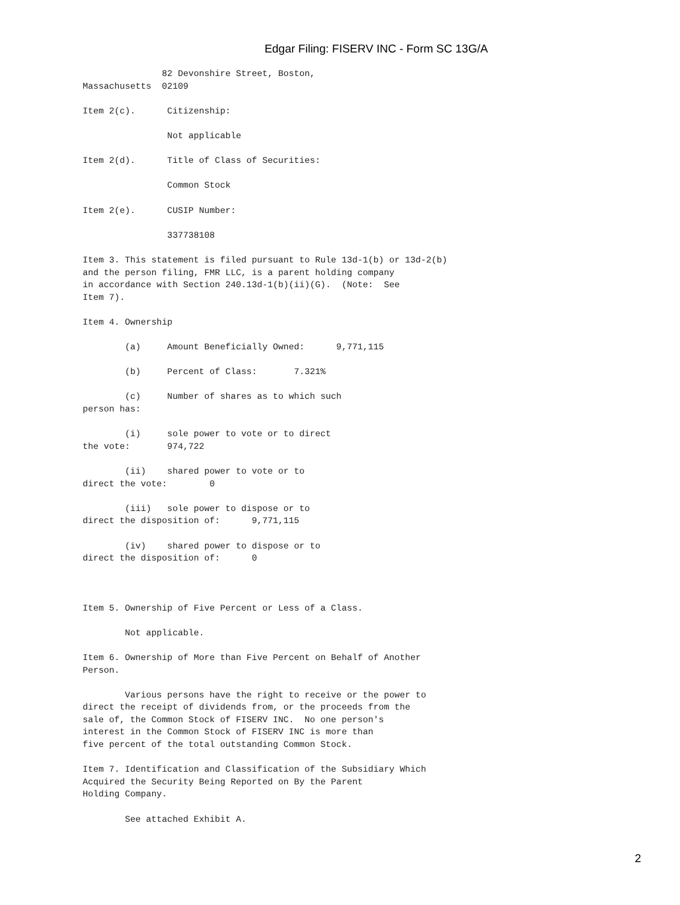Edgar Filing: FISERV INC - Form SC 13G/A
               82 Devonshire Street, Boston,
Massachusetts  02109

Item 2(c).      Citizenship:

                Not applicable

Item 2(d).      Title of Class of Securities:

                Common Stock

Item 2(e).      CUSIP Number:

                337738108

Item 3. This statement is filed pursuant to Rule 13d-1(b) or 13d-2(b)
and the person filing, FMR LLC, is a parent holding company
in accordance with Section 240.13d-1(b)(ii)(G).  (Note:  See
Item 7).

Item 4. Ownership

        (a)     Amount Beneficially Owned:      9,771,115

        (b)     Percent of Class:       7.321%

        (c)     Number of shares as to which such
person has:

        (i)     sole power to vote or to direct
the vote:       974,722

        (ii)    shared power to vote or to
direct the vote:        0

        (iii)   sole power to dispose or to
direct the disposition of:      9,771,115

        (iv)    shared power to dispose or to
direct the disposition of:      0



Item 5. Ownership of Five Percent or Less of a Class.

        Not applicable.

Item 6. Ownership of More than Five Percent on Behalf of Another
Person.

        Various persons have the right to receive or the power to
direct the receipt of dividends from, or the proceeds from the
sale of, the Common Stock of FISERV INC.  No one person's
interest in the Common Stock of FISERV INC is more than
five percent of the total outstanding Common Stock.

Item 7. Identification and Classification of the Subsidiary Which
Acquired the Security Being Reported on By the Parent
Holding Company.

        See attached Exhibit A.
2